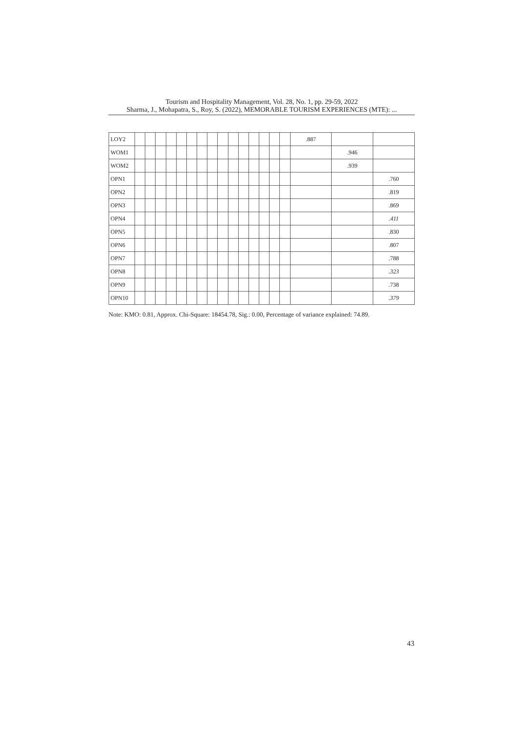Tourism and Hospitality Management, Vol. 28, No. 1, pp. 29-59, 2022
Sharma, J., Mohapatra, S., Roy, S. (2022), MEMORABLE TOURISM EXPERIENCES (MTE): ...
| LOY2 | | | | | | | | | | | | | | | | .887 | | |
| WOM1 | | | | | | | | | | | | | | | | | .946 | |
| WOM2 | | | | | | | | | | | | | | | | | .939 | |
| OPN1 | | | | | | | | | | | | | | | | | | .760 |
| OPN2 | | | | | | | | | | | | | | | | | | .819 |
| OPN3 | | | | | | | | | | | | | | | | | | .869 |
| OPN4 | | | | | | | | | | | | | | | | | | .411 |
| OPN5 | | | | | | | | | | | | | | | | | | .830 |
| OPN6 | | | | | | | | | | | | | | | | | | .807 |
| OPN7 | | | | | | | | | | | | | | | | | | .788 |
| OPN8 | | | | | | | | | | | | | | | | | | .323 |
| OPN9 | | | | | | | | | | | | | | | | | | .738 |
| OPN10 | | | | | | | | | | | | | | | | | | .379 |
Note: KMO: 0.81, Approx. Chi-Square: 18454.78, Sig.: 0.00, Percentage of variance explained: 74.89.
43